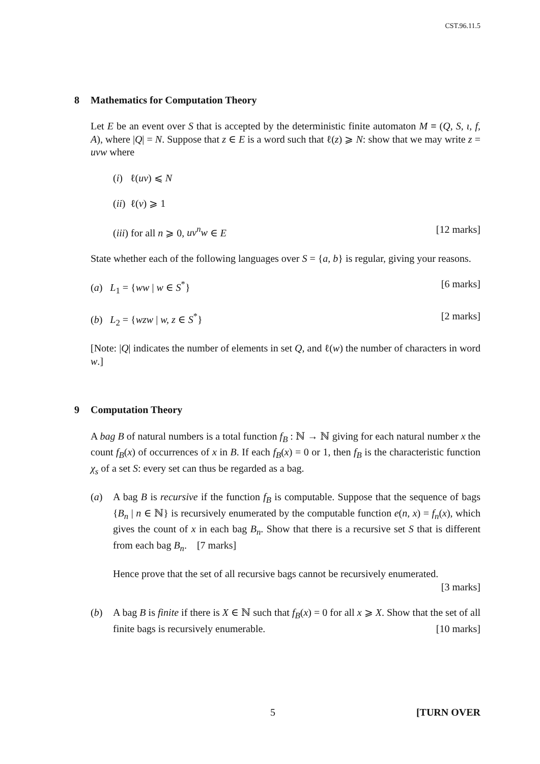CST.96.11.5
8 Mathematics for Computation Theory
Let E be an event over S that is accepted by the deterministic finite automaton M ≡ (Q, S, ι, f, A), where |Q| = N. Suppose that z ∈ E is a word such that ℓ(z) ⩾ N: show that we may write z = uvw where
(i) ℓ(uv) ⩽ N
(ii) ℓ(v) ⩾ 1
(iii) for all n ⩾ 0, uv<sup>n</sup>w ∈ E [12 marks]
State whether each of the following languages over S = {a, b} is regular, giving your reasons.
(a) L<sub>1</sub> = {ww | w ∈ S<sup>*</sup>} [6 marks]
(b) L<sub>2</sub> = {wzw | w, z ∈ S<sup>*</sup>} [2 marks]
[Note: |Q| indicates the number of elements in set Q, and ℓ(w) the number of characters in word w.]
9 Computation Theory
A bag B of natural numbers is a total function f<sub>B</sub> : ℕ → ℕ giving for each natural number x the count f<sub>B</sub>(x) of occurrences of x in B. If each f<sub>B</sub>(x) = 0 or 1, then f<sub>B</sub> is the characteristic function χ<sub>s</sub> of a set S: every set can thus be regarded as a bag.
(a) A bag B is recursive if the function f<sub>B</sub> is computable. Suppose that the sequence of bags {B<sub>n</sub> | n ∈ ℕ} is recursively enumerated by the computable function e(n, x) = f<sub>n</sub>(x), which gives the count of x in each bag B<sub>n</sub>. Show that there is a recursive set S that is different from each bag B<sub>n</sub>. [7 marks]
Hence prove that the set of all recursive bags cannot be recursively enumerated.
[3 marks]
(b) A bag B is finite if there is X ∈ ℕ such that f<sub>B</sub>(x) = 0 for all x ⩾ X. Show that the set of all finite bags is recursively enumerable. [10 marks]
5 [TURN OVER